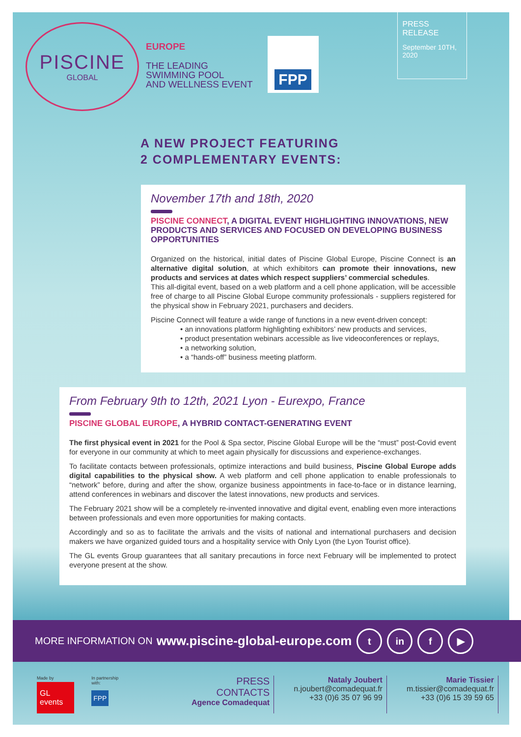PISCINE
GLOBAL
EUROPE
THE LEADING
SWIMMING POOL
AND WELLNESS EVENT
FPP
PRESS RELEASE
September 10TH, 2020
A NEW PROJECT FEATURING
2 COMPLEMENTARY EVENTS:
November 17th and 18th, 2020
PISCINE CONNECT, A DIGITAL EVENT HIGHLIGHTING INNOVATIONS, NEW PRODUCTS AND SERVICES AND FOCUSED ON DEVELOPING BUSINESS OPPORTUNITIES
Organized on the historical, initial dates of Piscine Global Europe, Piscine Connect is an alternative digital solution, at which exhibitors can promote their innovations, new products and services at dates which respect suppliers’ commercial schedules.
This all-digital event, based on a web platform and a cell phone application, will be accessible free of charge to all Piscine Global Europe community professionals - suppliers registered for the physical show in February 2021, purchasers and deciders.
Piscine Connect will feature a wide range of functions in a new event-driven concept:
• an innovations platform highlighting exhibitors’ new products and services,
• product presentation webinars accessible as live videoconferences or replays,
• a networking solution,
• a “hands-off” business meeting platform.
From February 9th to 12th, 2021 Lyon - Eurexpo, France
PISCINE GLOBAL EUROPE, A HYBRID CONTACT-GENERATING EVENT
The first physical event in 2021 for the Pool & Spa sector, Piscine Global Europe will be the “must” post-Covid event for everyone in our community at which to meet again physically for discussions and experience-exchanges.
To facilitate contacts between professionals, optimize interactions and build business, Piscine Global Europe adds digital capabilities to the physical show. A web platform and cell phone application to enable professionals to “network” before, during and after the show, organize business appointments in face-to-face or in distance learning, attend conferences in webinars and discover the latest innovations, new products and services.
The February 2021 show will be a completely re-invented innovative and digital event, enabling even more interactions between professionals and even more opportunities for making contacts.
Accordingly and so as to facilitate the arrivals and the visits of national and international purchasers and decision makers we have organized guided tours and a hospitality service with Only Lyon (the Lyon Tourist office).
The GL events Group guarantees that all sanitary precautions in force next February will be implemented to protect everyone present at the show.
MORE INFORMATION ON www.piscine-global-europe.com t in f ▶
Made by
GL events
In partnership with:
FPP
PRESS CONTACTS
Agence Comadequat
Nataly Joubert
n.joubert@comadequat.fr
+33 (0)6 35 07 96 99
Marie Tissier
m.tissier@comadequat.fr
+33 (0)6 15 39 59 65